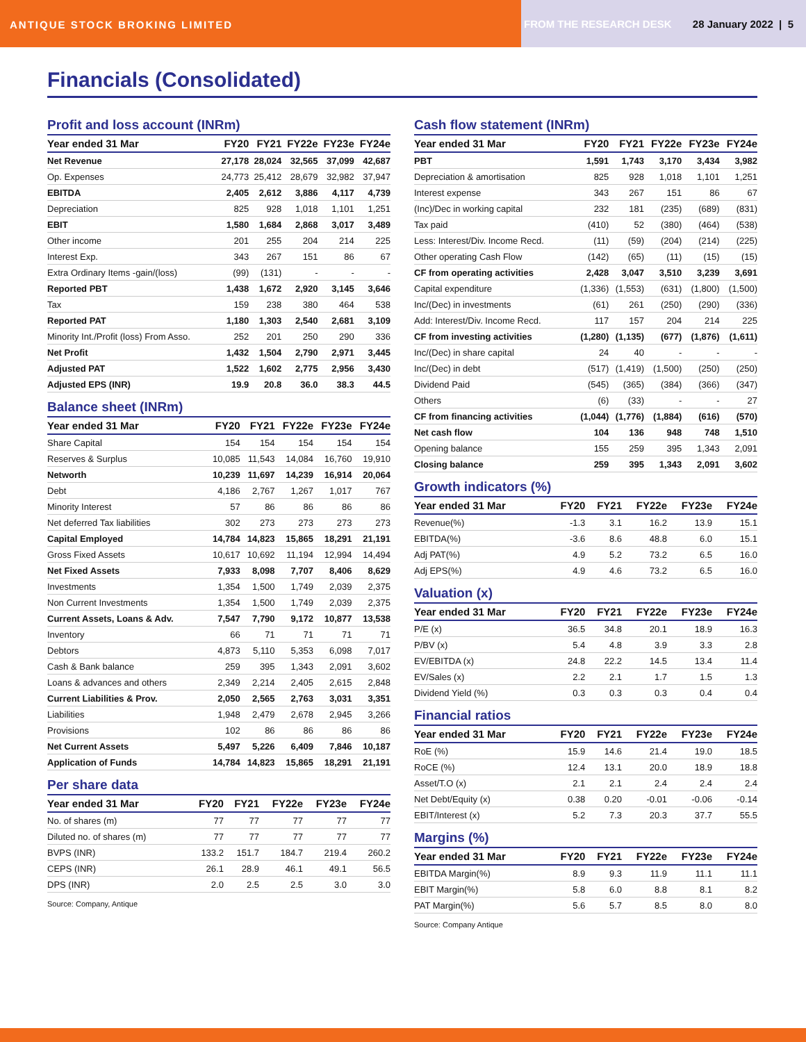ANTIQUE STOCK BROKING LIMITED
FROM THE RESEARCH DESK 28 January 2022 | 5
Financials (Consolidated)
Profit and loss account (INRm)
| Year ended 31 Mar | FY20 | FY21 | FY22e | FY23e | FY24e |
| --- | --- | --- | --- | --- | --- |
| Net Revenue | 27,178 | 28,024 | 32,565 | 37,099 | 42,687 |
| Op. Expenses | 24,773 | 25,412 | 28,679 | 32,982 | 37,947 |
| EBITDA | 2,405 | 2,612 | 3,886 | 4,117 | 4,739 |
| Depreciation | 825 | 928 | 1,018 | 1,101 | 1,251 |
| EBIT | 1,580 | 1,684 | 2,868 | 3,017 | 3,489 |
| Other income | 201 | 255 | 204 | 214 | 225 |
| Interest Exp. | 343 | 267 | 151 | 86 | 67 |
| Extra Ordinary Items -gain/(loss) | (99) | (131) | - | - | - |
| Reported PBT | 1,438 | 1,672 | 2,920 | 3,145 | 3,646 |
| Tax | 159 | 238 | 380 | 464 | 538 |
| Reported PAT | 1,180 | 1,303 | 2,540 | 2,681 | 3,109 |
| Minority Int./Profit (loss) From Asso. | 252 | 201 | 250 | 290 | 336 |
| Net Profit | 1,432 | 1,504 | 2,790 | 2,971 | 3,445 |
| Adjusted PAT | 1,522 | 1,602 | 2,775 | 2,956 | 3,430 |
| Adjusted EPS (INR) | 19.9 | 20.8 | 36.0 | 38.3 | 44.5 |
Balance sheet (INRm)
| Year ended 31 Mar | FY20 | FY21 | FY22e | FY23e | FY24e |
| --- | --- | --- | --- | --- | --- |
| Share Capital | 154 | 154 | 154 | 154 | 154 |
| Reserves & Surplus | 10,085 | 11,543 | 14,084 | 16,760 | 19,910 |
| Networth | 10,239 | 11,697 | 14,239 | 16,914 | 20,064 |
| Debt | 4,186 | 2,767 | 1,267 | 1,017 | 767 |
| Minority Interest | 57 | 86 | 86 | 86 | 86 |
| Net deferred Tax liabilities | 302 | 273 | 273 | 273 | 273 |
| Capital Employed | 14,784 | 14,823 | 15,865 | 18,291 | 21,191 |
| Gross Fixed Assets | 10,617 | 10,692 | 11,194 | 12,994 | 14,494 |
| Net Fixed Assets | 7,933 | 8,098 | 7,707 | 8,406 | 8,629 |
| Investments | 1,354 | 1,500 | 1,749 | 2,039 | 2,375 |
| Non Current Investments | 1,354 | 1,500 | 1,749 | 2,039 | 2,375 |
| Current Assets, Loans & Adv. | 7,547 | 7,790 | 9,172 | 10,877 | 13,538 |
| Inventory | 66 | 71 | 71 | 71 | 71 |
| Debtors | 4,873 | 5,110 | 5,353 | 6,098 | 7,017 |
| Cash & Bank balance | 259 | 395 | 1,343 | 2,091 | 3,602 |
| Loans & advances and others | 2,349 | 2,214 | 2,405 | 2,615 | 2,848 |
| Current Liabilities & Prov. | 2,050 | 2,565 | 2,763 | 3,031 | 3,351 |
| Liabilities | 1,948 | 2,479 | 2,678 | 2,945 | 3,266 |
| Provisions | 102 | 86 | 86 | 86 | 86 |
| Net Current Assets | 5,497 | 5,226 | 6,409 | 7,846 | 10,187 |
| Application of Funds | 14,784 | 14,823 | 15,865 | 18,291 | 21,191 |
Per share data
| Year ended 31 Mar | FY20 | FY21 | FY22e | FY23e | FY24e |
| --- | --- | --- | --- | --- | --- |
| No. of shares (m) | 77 | 77 | 77 | 77 | 77 |
| Diluted no. of shares (m) | 77 | 77 | 77 | 77 | 77 |
| BVPS (INR) | 133.2 | 151.7 | 184.7 | 219.4 | 260.2 |
| CEPS (INR) | 26.1 | 28.9 | 46.1 | 49.1 | 56.5 |
| DPS (INR) | 2.0 | 2.5 | 2.5 | 3.0 | 3.0 |
Source: Company, Antique
Cash flow statement (INRm)
| Year ended 31 Mar | FY20 | FY21 | FY22e | FY23e | FY24e |
| --- | --- | --- | --- | --- | --- |
| PBT | 1,591 | 1,743 | 3,170 | 3,434 | 3,982 |
| Depreciation & amortisation | 825 | 928 | 1,018 | 1,101 | 1,251 |
| Interest expense | 343 | 267 | 151 | 86 | 67 |
| (Inc)/Dec in working capital | 232 | 181 | (235) | (689) | (831) |
| Tax paid | (410) | 52 | (380) | (464) | (538) |
| Less: Interest/Div. Income Recd. | (11) | (59) | (204) | (214) | (225) |
| Other operating Cash Flow | (142) | (65) | (11) | (15) | (15) |
| CF from operating activities | 2,428 | 3,047 | 3,510 | 3,239 | 3,691 |
| Capital expenditure | (1,336) | (1,553) | (631) | (1,800) | (1,500) |
| Inc/(Dec) in investments | (61) | 261 | (250) | (290) | (336) |
| Add: Interest/Div. Income Recd. | 117 | 157 | 204 | 214 | 225 |
| CF from investing activities | (1,280) | (1,135) | (677) | (1,876) | (1,611) |
| Inc/(Dec) in share capital | 24 | 40 | - | - | - |
| Inc/(Dec) in debt | (517) | (1,419) | (1,500) | (250) | (250) |
| Dividend Paid | (545) | (365) | (384) | (366) | (347) |
| Others | (6) | (33) | - | - | 27 |
| CF from financing activities | (1,044) | (1,776) | (1,884) | (616) | (570) |
| Net cash flow | 104 | 136 | 948 | 748 | 1,510 |
| Opening balance | 155 | 259 | 395 | 1,343 | 2,091 |
| Closing balance | 259 | 395 | 1,343 | 2,091 | 3,602 |
Growth indicators (%)
| Year ended 31 Mar | FY20 | FY21 | FY22e | FY23e | FY24e |
| --- | --- | --- | --- | --- | --- |
| Revenue(%) | -1.3 | 3.1 | 16.2 | 13.9 | 15.1 |
| EBITDA(%) | -3.6 | 8.6 | 48.8 | 6.0 | 15.1 |
| Adj PAT(%) | 4.9 | 5.2 | 73.2 | 6.5 | 16.0 |
| Adj EPS(%) | 4.9 | 4.6 | 73.2 | 6.5 | 16.0 |
Valuation (x)
| Year ended 31 Mar | FY20 | FY21 | FY22e | FY23e | FY24e |
| --- | --- | --- | --- | --- | --- |
| P/E (x) | 36.5 | 34.8 | 20.1 | 18.9 | 16.3 |
| P/BV (x) | 5.4 | 4.8 | 3.9 | 3.3 | 2.8 |
| EV/EBITDA (x) | 24.8 | 22.2 | 14.5 | 13.4 | 11.4 |
| EV/Sales (x) | 2.2 | 2.1 | 1.7 | 1.5 | 1.3 |
| Dividend Yield (%) | 0.3 | 0.3 | 0.3 | 0.4 | 0.4 |
Financial ratios
| Year ended 31 Mar | FY20 | FY21 | FY22e | FY23e | FY24e |
| --- | --- | --- | --- | --- | --- |
| RoE (%) | 15.9 | 14.6 | 21.4 | 19.0 | 18.5 |
| RoCE (%) | 12.4 | 13.1 | 20.0 | 18.9 | 18.8 |
| Asset/T.O (x) | 2.1 | 2.1 | 2.4 | 2.4 | 2.4 |
| Net Debt/Equity (x) | 0.38 | 0.20 | -0.01 | -0.06 | -0.14 |
| EBIT/Interest (x) | 5.2 | 7.3 | 20.3 | 37.7 | 55.5 |
Margins (%)
| Year ended 31 Mar | FY20 | FY21 | FY22e | FY23e | FY24e |
| --- | --- | --- | --- | --- | --- |
| EBITDA Margin(%) | 8.9 | 9.3 | 11.9 | 11.1 | 11.1 |
| EBIT Margin(%) | 5.8 | 6.0 | 8.8 | 8.1 | 8.2 |
| PAT Margin(%) | 5.6 | 5.7 | 8.5 | 8.0 | 8.0 |
Source: Company Antique